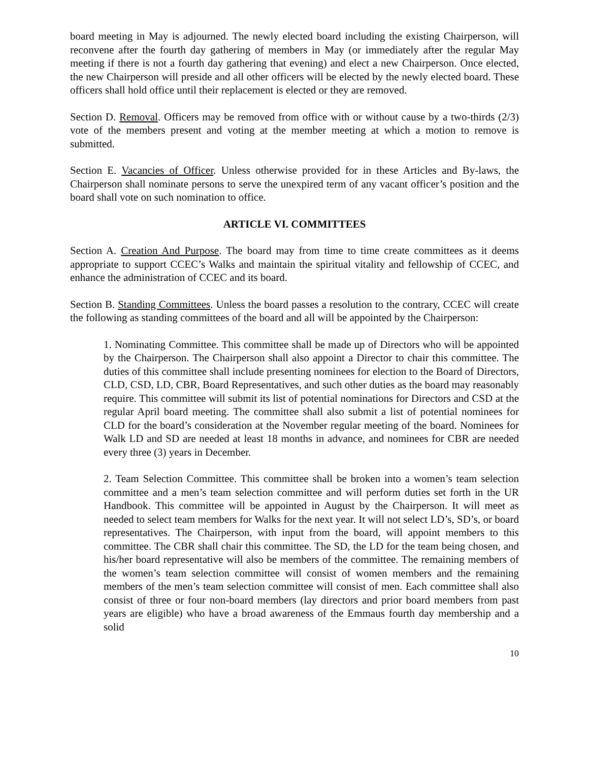board meeting in May is adjourned. The newly elected board including the existing Chairperson, will reconvene after the fourth day gathering of members in May (or immediately after the regular May meeting if there is not a fourth day gathering that evening) and elect a new Chairperson. Once elected, the new Chairperson will preside and all other officers will be elected by the newly elected board. These officers shall hold office until their replacement is elected or they are removed.
Section D. Removal. Officers may be removed from office with or without cause by a two-thirds (2/3) vote of the members present and voting at the member meeting at which a motion to remove is submitted.
Section E. Vacancies of Officer. Unless otherwise provided for in these Articles and By-laws, the Chairperson shall nominate persons to serve the unexpired term of any vacant officer’s position and the board shall vote on such nomination to office.
ARTICLE VI. COMMITTEES
Section A. Creation And Purpose. The board may from time to time create committees as it deems appropriate to support CCEC’s Walks and maintain the spiritual vitality and fellowship of CCEC, and enhance the administration of CCEC and its board.
Section B. Standing Committees. Unless the board passes a resolution to the contrary, CCEC will create the following as standing committees of the board and all will be appointed by the Chairperson:
1. Nominating Committee. This committee shall be made up of Directors who will be appointed by the Chairperson. The Chairperson shall also appoint a Director to chair this committee. The duties of this committee shall include presenting nominees for election to the Board of Directors, CLD, CSD, LD, CBR, Board Representatives, and such other duties as the board may reasonably require. This committee will submit its list of potential nominations for Directors and CSD at the regular April board meeting. The committee shall also submit a list of potential nominees for CLD for the board’s consideration at the November regular meeting of the board. Nominees for Walk LD and SD are needed at least 18 months in advance, and nominees for CBR are needed every three (3) years in December.
2. Team Selection Committee. This committee shall be broken into a women’s team selection committee and a men’s team selection committee and will perform duties set forth in the UR Handbook. This committee will be appointed in August by the Chairperson. It will meet as needed to select team members for Walks for the next year. It will not select LD’s, SD’s, or board representatives. The Chairperson, with input from the board, will appoint members to this committee. The CBR shall chair this committee. The SD, the LD for the team being chosen, and his/her board representative will also be members of the committee. The remaining members of the women’s team selection committee will consist of women members and the remaining members of the men’s team selection committee will consist of men. Each committee shall also consist of three or four non-board members (lay directors and prior board members from past years are eligible) who have a broad awareness of the Emmaus fourth day membership and a solid
10